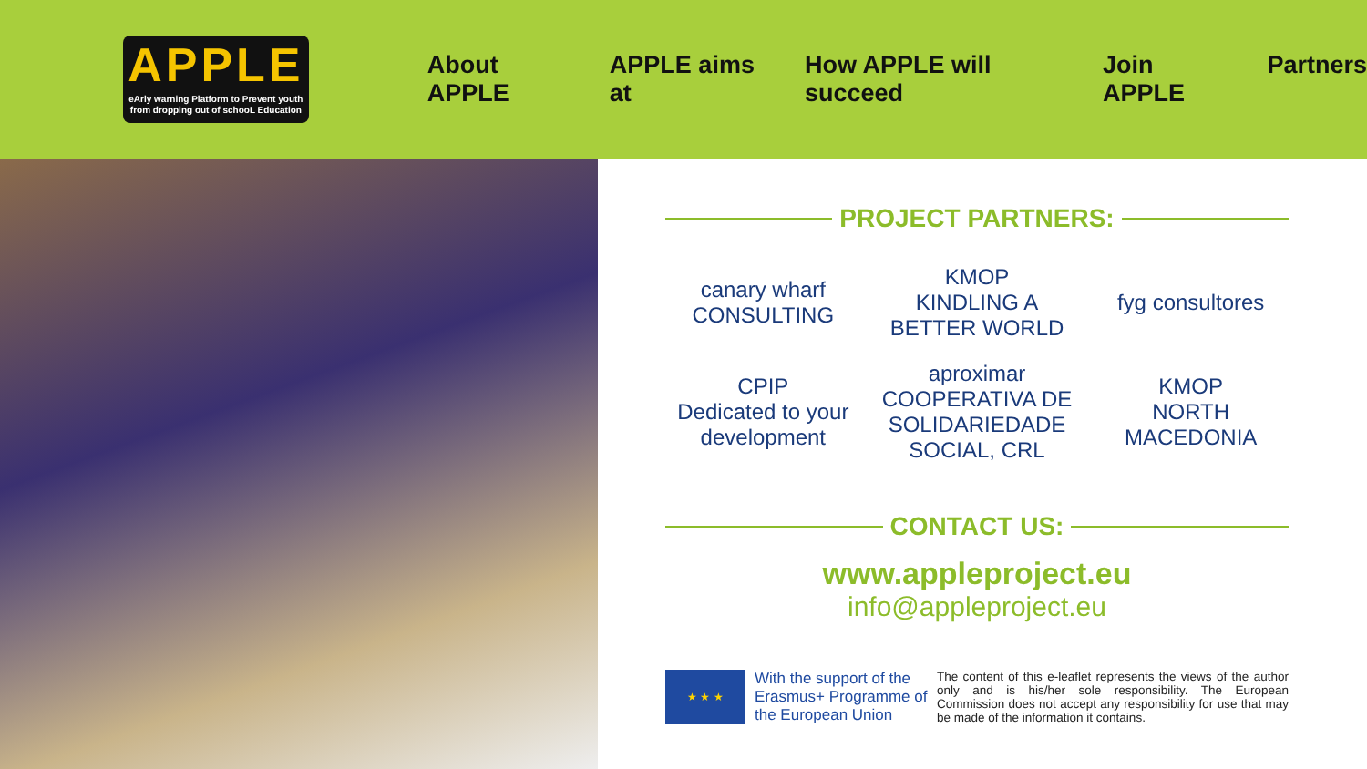APPLE
eArly warning Platform to Prevent youth
from dropping out of schooL Education
About APPLE APPLE aims at How APPLE will succeed Join APPLE Partners
PROJECT PARTNERS:
canary wharf
CONSULTING
KMOP
KINDLING A BETTER WORLD
fyg consultores
CPIP
Dedicated to your development
aproximar
COOPERATIVA DE SOLIDARIEDADE SOCIAL, CRL
KMOP
NORTH MACEDONIA
CONTACT US:
www.appleproject.eu
info@appleproject.eu
★ ★ ★
With the support of the Erasmus+ Programme of the European Union
The content of this e-leaflet represents the views of the author only and is his/her sole responsibility. The European Commission does not accept any responsibility for use that may be made of the information it contains.